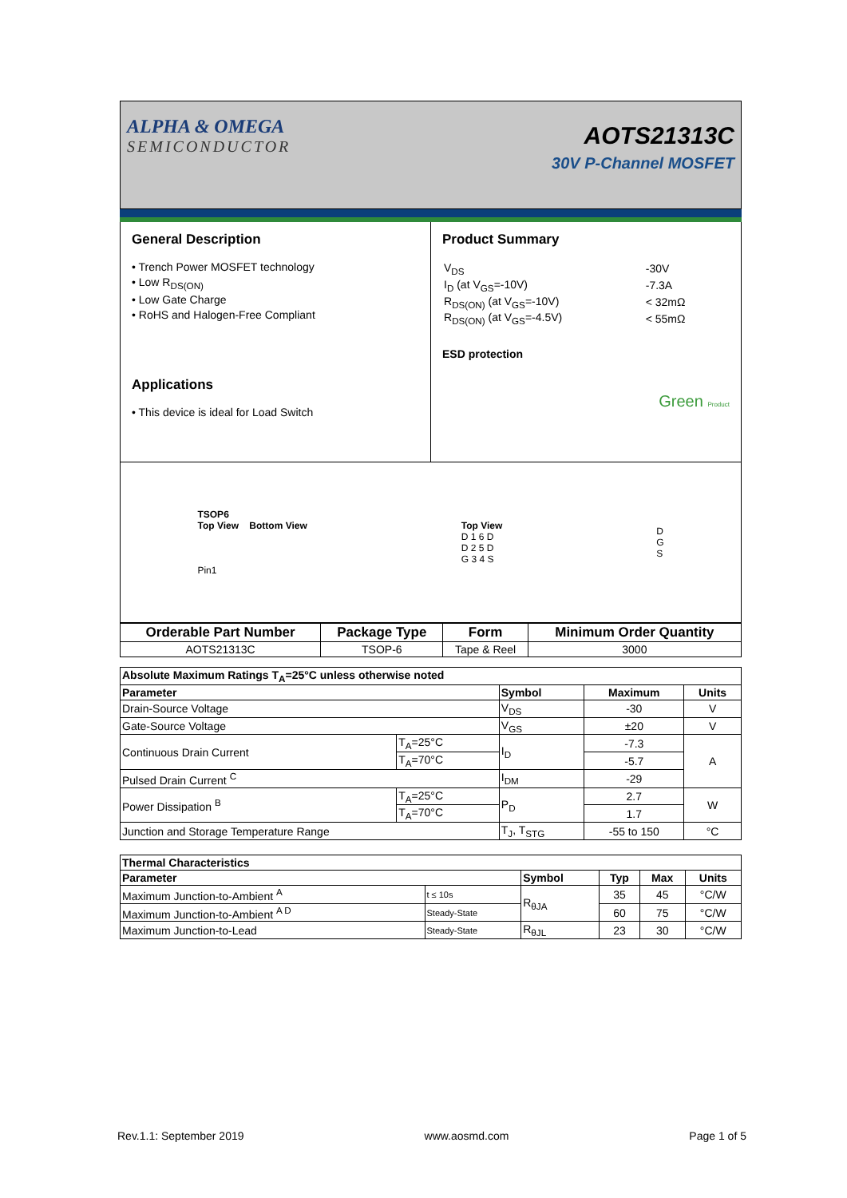ALPHA & OMEGA
SEMICONDUCTOR
AOTS21313C
30V P-Channel MOSFET
General Description
• Trench Power MOSFET technology
• Low R<sub>DS(ON)</sub>
• Low Gate Charge
• RoHS and Halogen-Free Compliant
Applications
• This device is ideal for Load Switch
Product Summary
| V<sub>DS</sub> | -30V |
| I<sub>D</sub> (at V<sub>GS</sub>=-10V) | -7.3A |
| R<sub>DS(ON)</sub> (at V<sub>GS</sub>=-10V) | < 32mΩ |
| R<sub>DS(ON)</sub> (at V<sub>GS</sub>=-4.5V) | < 55mΩ |
ESD protection
Green Product
TSOP6
Top View Bottom View
Pin1
Top View
D 1 6 D
D 2 5 D
G 3 4 S
D
G
S
| Orderable Part Number | Package Type | Form | Minimum Order Quantity |
| --- | --- | --- | --- |
| AOTS21313C | TSOP-6 | Tape & Reel | 3000 |
| Absolute Maximum Ratings T<sub>A</sub>=25°C unless otherwise noted | | | | |
| --- | --- | --- | --- | --- |
| Parameter | | Symbol | Maximum | Units |
| Drain-Source Voltage | | V<sub>DS</sub> | -30 | V |
| Gate-Source Voltage | | V<sub>GS</sub> | ±20 | V |
| Continuous Drain Current | T<sub>A</sub>=25°C | I<sub>D</sub> | -7.3 | A |
| | T<sub>A</sub>=70°C | | -5.7 | |
| Pulsed Drain Current <sup>C</sup> | | I<sub>DM</sub> | -29 | |
| Power Dissipation <sup>B</sup> | T<sub>A</sub>=25°C | P<sub>D</sub> | 2.7 | W |
| | T<sub>A</sub>=70°C | | 1.7 | |
| Junction and Storage Temperature Range | | T<sub>J</sub>, T<sub>STG</sub> | -55 to 150 | °C |
| Thermal Characteristics | | | | | |
| --- | --- | --- | --- | --- | --- |
| Parameter | | Symbol | Typ | Max | Units |
| Maximum Junction-to-Ambient <sup>A</sup> | t ≤ 10s | R<sub>θJA</sub> | 35 | 45 | °C/W |
| Maximum Junction-to-Ambient <sup>A D</sup> | Steady-State | | 60 | 75 | °C/W |
| Maximum Junction-to-Lead | Steady-State | R<sub>θJL</sub> | 23 | 30 | °C/W |
Rev.1.1: September 2019 www.aosmd.com Page 1 of 5